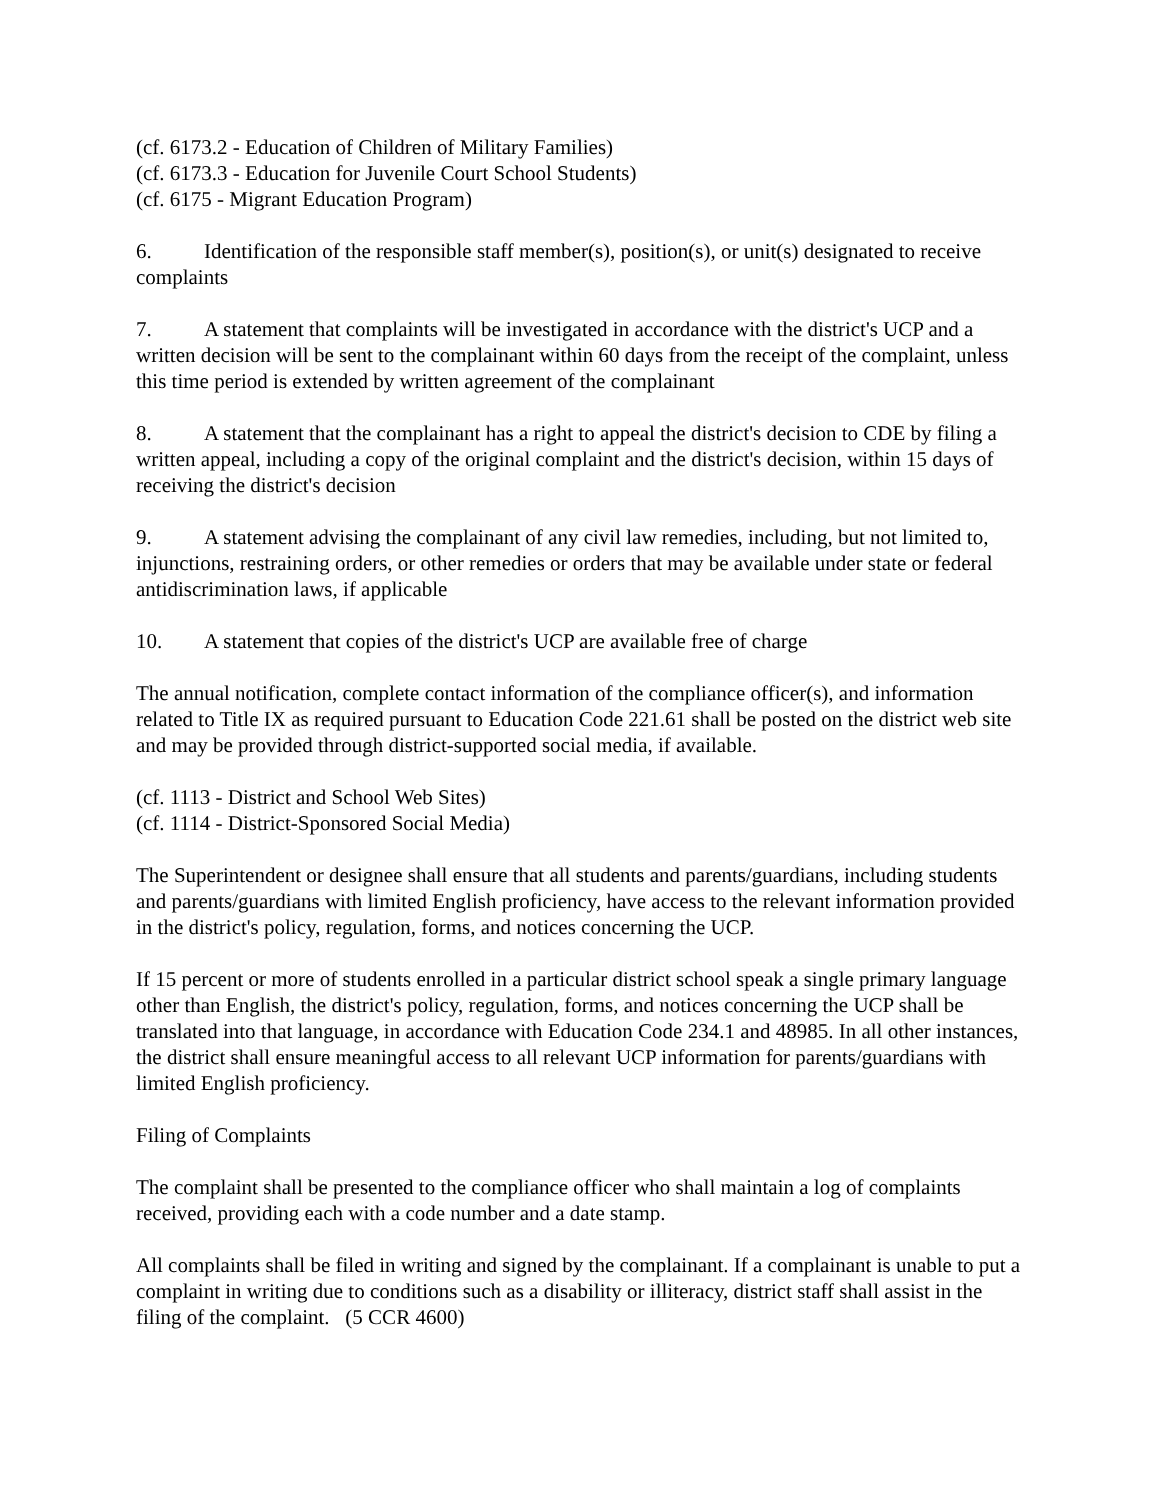(cf. 6173.2 - Education of Children of Military Families)
(cf. 6173.3 - Education for Juvenile Court School Students)
(cf. 6175 - Migrant Education Program)
6. Identification of the responsible staff member(s), position(s), or unit(s) designated to receive complaints
7. A statement that complaints will be investigated in accordance with the district's UCP and a written decision will be sent to the complainant within 60 days from the receipt of the complaint, unless this time period is extended by written agreement of the complainant
8. A statement that the complainant has a right to appeal the district's decision to CDE by filing a written appeal, including a copy of the original complaint and the district's decision, within 15 days of receiving the district's decision
9. A statement advising the complainant of any civil law remedies, including, but not limited to, injunctions, restraining orders, or other remedies or orders that may be available under state or federal antidiscrimination laws, if applicable
10. A statement that copies of the district's UCP are available free of charge
The annual notification, complete contact information of the compliance officer(s), and information related to Title IX as required pursuant to Education Code 221.61 shall be posted on the district web site and may be provided through district-supported social media, if available.
(cf. 1113 - District and School Web Sites)
(cf. 1114 - District-Sponsored Social Media)
The Superintendent or designee shall ensure that all students and parents/guardians, including students and parents/guardians with limited English proficiency, have access to the relevant information provided in the district's policy, regulation, forms, and notices concerning the UCP.
If 15 percent or more of students enrolled in a particular district school speak a single primary language other than English, the district's policy, regulation, forms, and notices concerning the UCP shall be translated into that language, in accordance with Education Code 234.1 and 48985. In all other instances, the district shall ensure meaningful access to all relevant UCP information for parents/guardians with limited English proficiency.
Filing of Complaints
The complaint shall be presented to the compliance officer who shall maintain a log of complaints received, providing each with a code number and a date stamp.
All complaints shall be filed in writing and signed by the complainant. If a complainant is unable to put a complaint in writing due to conditions such as a disability or illiteracy, district staff shall assist in the filing of the complaint. (5 CCR 4600)